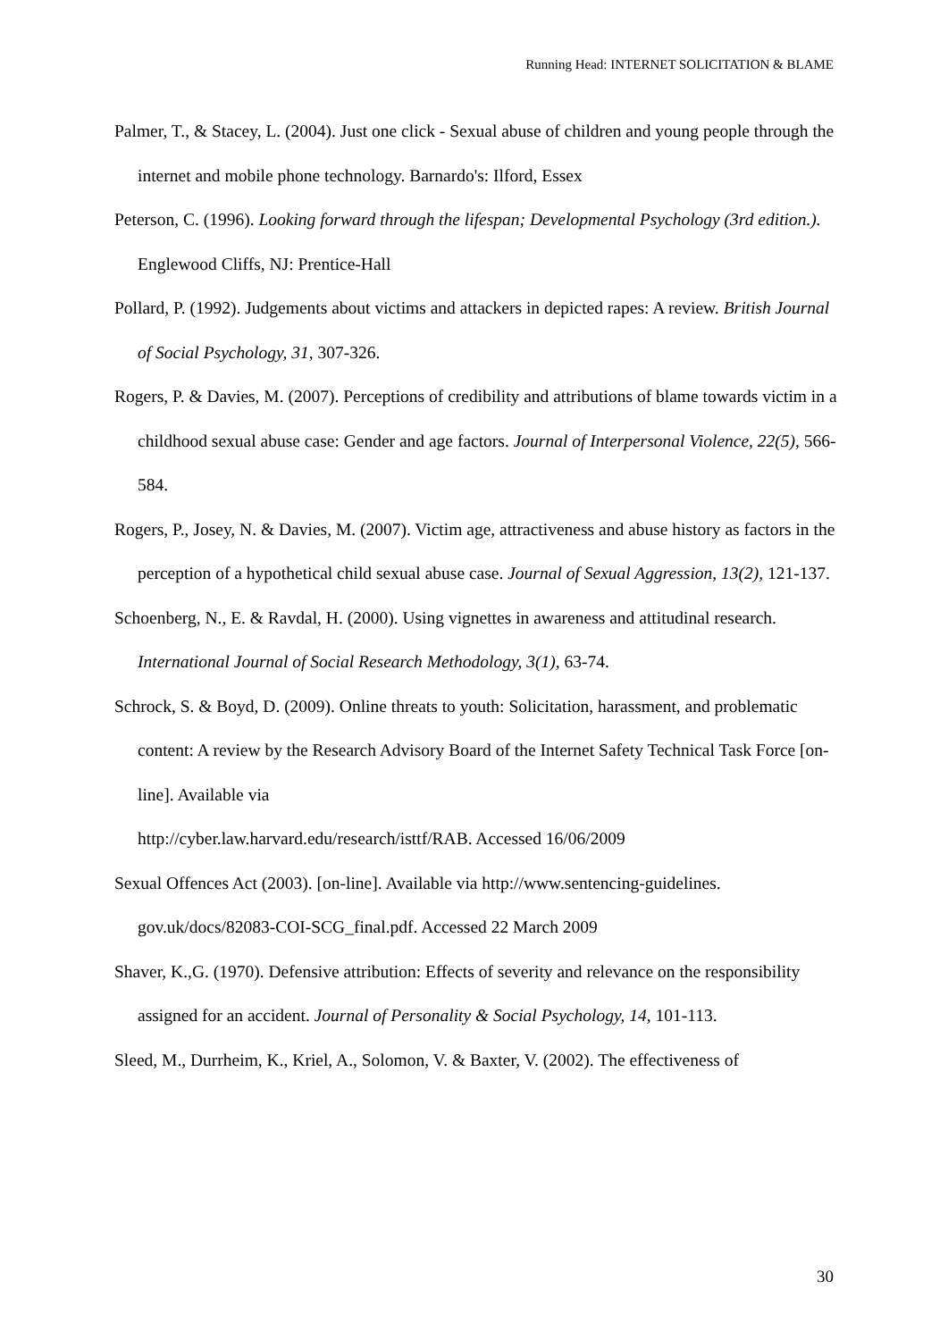Running Head: INTERNET SOLICITATION & BLAME
Palmer, T., & Stacey, L. (2004). Just one click - Sexual abuse of children and young people through the internet and mobile phone technology. Barnardo's: Ilford, Essex
Peterson, C. (1996). Looking forward through the lifespan; Developmental Psychology (3rd edition.). Englewood Cliffs, NJ: Prentice-Hall
Pollard, P. (1992). Judgements about victims and attackers in depicted rapes: A review. British Journal of Social Psychology, 31, 307-326.
Rogers, P. & Davies, M. (2007). Perceptions of credibility and attributions of blame towards victim in a childhood sexual abuse case: Gender and age factors. Journal of Interpersonal Violence, 22(5), 566-584.
Rogers, P., Josey, N. & Davies, M. (2007). Victim age, attractiveness and abuse history as factors in the perception of a hypothetical child sexual abuse case. Journal of Sexual Aggression, 13(2), 121-137.
Schoenberg, N., E. & Ravdal, H. (2000). Using vignettes in awareness and attitudinal research. International Journal of Social Research Methodology, 3(1), 63-74.
Schrock, S. & Boyd, D. (2009). Online threats to youth: Solicitation, harassment, and problematic content: A review by the Research Advisory Board of the Internet Safety Technical Task Force [on-line]. Available via
http://cyber.law.harvard.edu/research/isttf/RAB. Accessed 16/06/2009
Sexual Offences Act (2003). [on-line]. Available via http://www.sentencing-guidelines. gov.uk/docs/82083-COI-SCG_final.pdf. Accessed 22 March 2009
Shaver, K.,G. (1970). Defensive attribution: Effects of severity and relevance on the responsibility assigned for an accident. Journal of Personality & Social Psychology, 14, 101-113.
Sleed, M., Durrheim, K., Kriel, A., Solomon, V. & Baxter, V. (2002). The effectiveness of
30